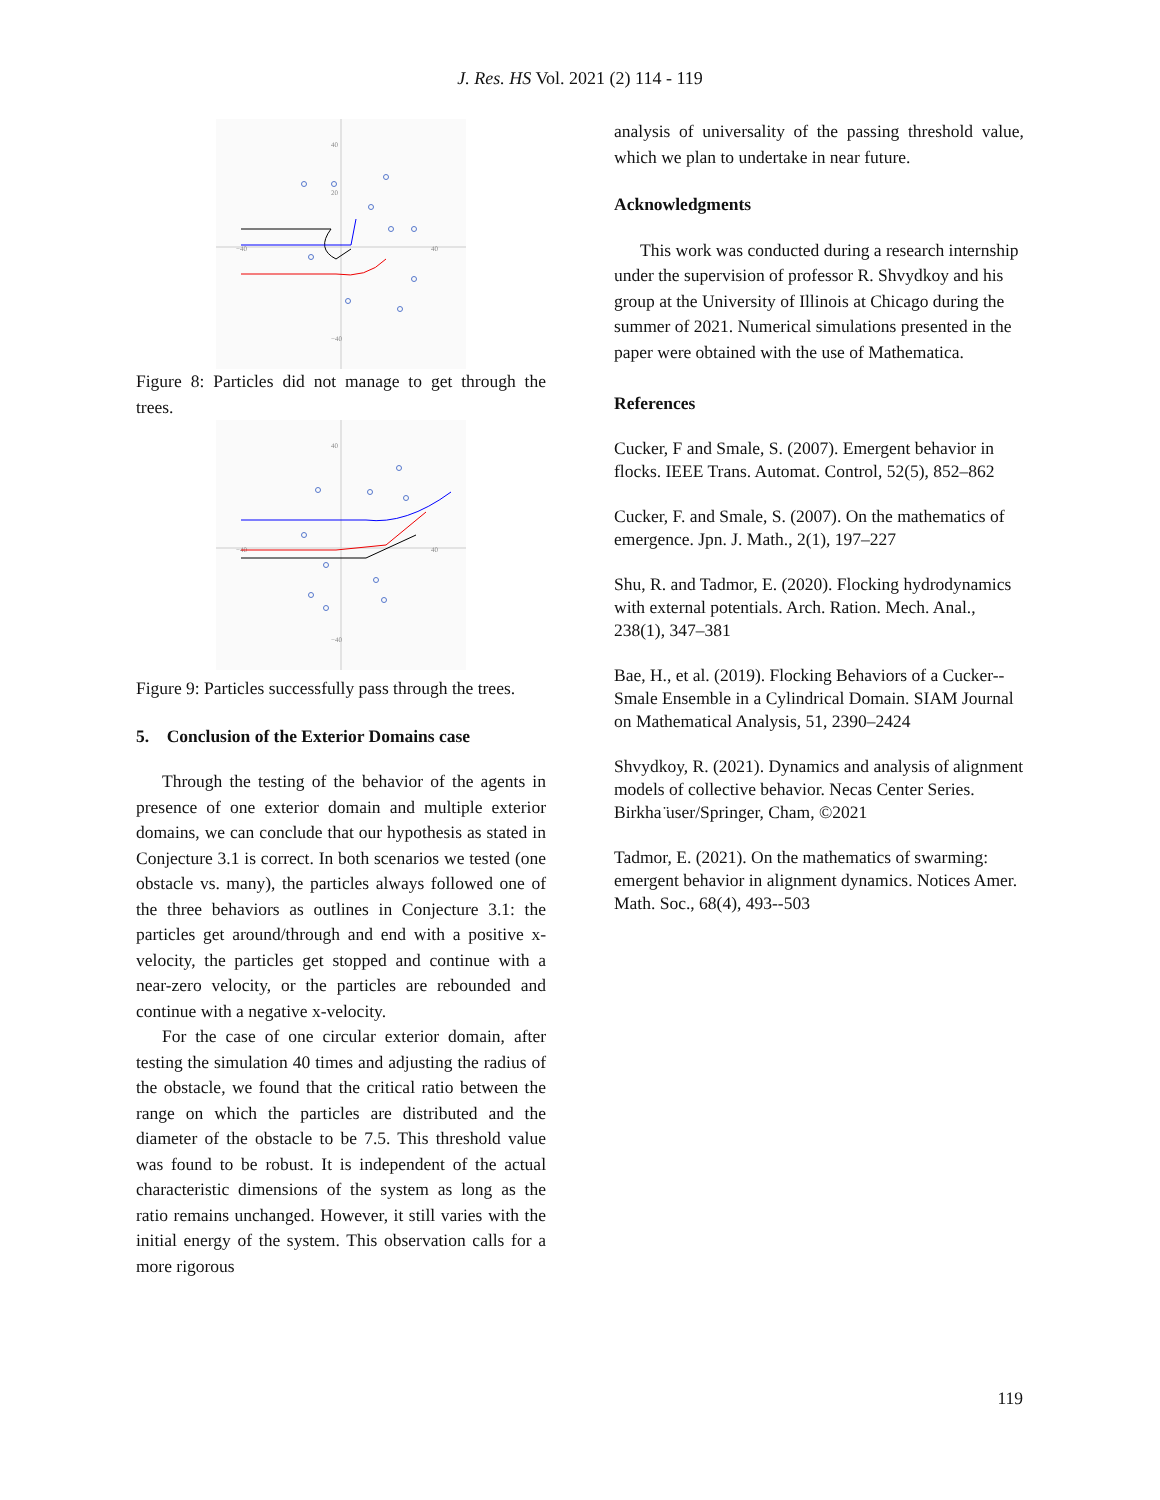J. Res. HS Vol. 2021 (2) 114 - 119
40
20
−40
40
−40
Figure 8: Particles did not manage to get through the trees.
40
−40
40
−40
Figure 9: Particles successfully pass through the trees.
5. Conclusion of the Exterior Domains case
Through the testing of the behavior of the agents in presence of one exterior domain and multiple exterior domains, we can conclude that our hypothesis as stated in Conjecture 3.1 is correct. In both scenarios we tested (one obstacle vs. many), the particles always followed one of the three behaviors as outlines in Conjecture 3.1: the particles get around/through and end with a positive x-velocity, the particles get stopped and continue with a near-zero velocity, or the particles are rebounded and continue with a negative x-velocity.
For the case of one circular exterior domain, after testing the simulation 40 times and adjusting the radius of the obstacle, we found that the critical ratio between the range on which the particles are distributed and the diameter of the obstacle to be 7.5. This threshold value was found to be robust. It is independent of the actual characteristic dimensions of the system as long as the ratio remains unchanged. However, it still varies with the initial energy of the system. This observation calls for a more rigorous
analysis of universality of the passing threshold value, which we plan to undertake in near future.
Acknowledgments
This work was conducted during a research internship under the supervision of professor R. Shvydkoy and his group at the University of Illinois at Chicago during the summer of 2021. Numerical simulations presented in the paper were obtained with the use of Mathematica.
References
Cucker, F and Smale, S. (2007). Emergent behavior in flocks. IEEE Trans. Automat. Control, 52(5), 852–862
Cucker, F. and Smale, S. (2007). On the mathematics of emergence. Jpn. J. Math., 2(1), 197–227
Shu, R. and Tadmor, E. (2020). Flocking hydrodynamics with external potentials. Arch. Ration. Mech. Anal., 238(1), 347–381
Bae, H., et al. (2019). Flocking Behaviors of a Cucker--Smale Ensemble in a Cylindrical Domain. SIAM Journal on Mathematical Analysis, 51, 2390–2424
Shvydkoy, R. (2021). Dynamics and analysis of alignment models of collective behavior. Necas Center Series. Birkha ̈user/Springer, Cham, ©2021
Tadmor, E. (2021). On the mathematics of swarming: emergent behavior in alignment dynamics. Notices Amer. Math. Soc., 68(4), 493--503
119